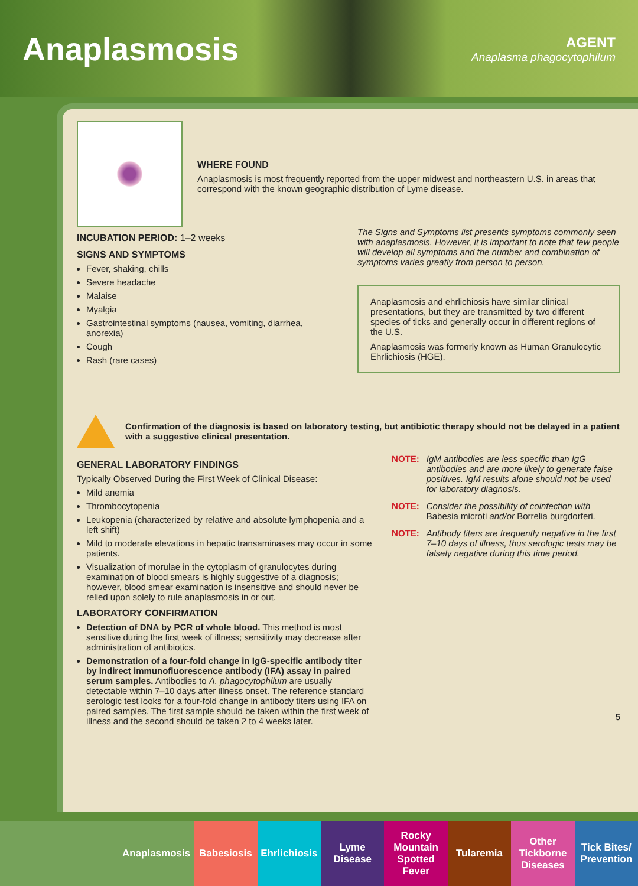Anaplasmosis
AGENT
Anaplasma phagocytophilum
WHERE FOUND
Anaplasmosis is most frequently reported from the upper midwest and northeastern U.S. in areas that correspond with the known geographic distribution of Lyme disease.
INCUBATION PERIOD: 1–2 weeks
SIGNS AND SYMPTOMS
Fever, shaking, chills
Severe headache
Malaise
Myalgia
Gastrointestinal symptoms (nausea, vomiting, diarrhea, anorexia)
Cough
Rash (rare cases)
The Signs and Symptoms list presents symptoms commonly seen with anaplasmosis. However, it is important to note that few people will develop all symptoms and the number and combination of symptoms varies greatly from person to person.
Anaplasmosis and ehrlichiosis have similar clinical presentations, but they are transmitted by two different species of ticks and generally occur in different regions of the U.S.
Anaplasmosis was formerly known as Human Granulocytic Ehrlichiosis (HGE).
Confirmation of the diagnosis is based on laboratory testing, but antibiotic therapy should not be delayed in a patient with a suggestive clinical presentation.
GENERAL LABORATORY FINDINGS
Typically Observed During the First Week of Clinical Disease:
Mild anemia
Thrombocytopenia
Leukopenia (characterized by relative and absolute lymphopenia and a left shift)
Mild to moderate elevations in hepatic transaminases may occur in some patients.
Visualization of morulae in the cytoplasm of granulocytes during examination of blood smears is highly suggestive of a diagnosis; however, blood smear examination is insensitive and should never be relied upon solely to rule anaplasmosis in or out.
LABORATORY CONFIRMATION
Detection of DNA by PCR of whole blood. This method is most sensitive during the first week of illness; sensitivity may decrease after administration of antibiotics.
Demonstration of a four-fold change in IgG-specific antibody titer by indirect immunofluorescence antibody (IFA) assay in paired serum samples. Antibodies to A. phagocytophilum are usually detectable within 7–10 days after illness onset. The reference standard serologic test looks for a four-fold change in antibody titers using IFA on paired samples. The first sample should be taken within the first week of illness and the second should be taken 2 to 4 weeks later.
NOTE: IgM antibodies are less specific than IgG antibodies and are more likely to generate false positives. IgM results alone should not be used for laboratory diagnosis.
NOTE: Consider the possibility of coinfection with Babesia microti and/or Borrelia burgdorferi.
NOTE: Antibody titers are frequently negative in the first 7–10 days of illness, thus serologic tests may be falsely negative during this time period.
5
Anaplasmosis Babesiosis Ehrlichiosis
Lyme Disease
Rocky Mountain Spotted Fever
Tularemia Other Tickborne Diseases
Tick Bites/ Prevention